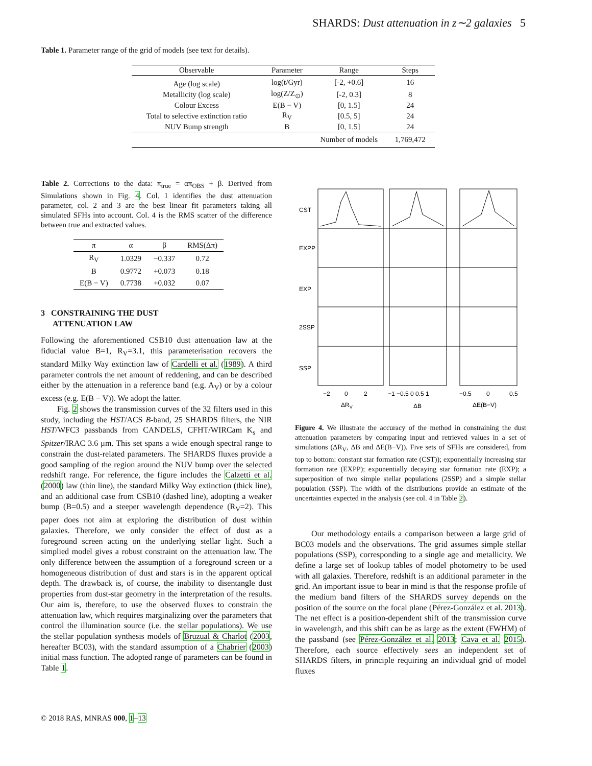SHARDS: Dust attenuation in z∼2 galaxies 5
Table 1. Parameter range of the grid of models (see text for details).
| Observable | Parameter | Range | Steps |
| --- | --- | --- | --- |
| Age (log scale) | log(t/Gyr) | [-2, +0.6] | 16 |
| Metallicity (log scale) | log(Z/Z<sub>⊙</sub>) | [-2, 0.3] | 8 |
| Colour Excess | E(B − V) | [0, 1.5] | 24 |
| Total to selective extinction ratio | R<sub>V</sub> | [0.5, 5] | 24 |
| NUV Bump strength | B | [0, 1.5] | 24 |
| | | Number of models | 1,769,472 |
Table 2. Corrections to the data: π<sub>true</sub> = απ<sub>OBS</sub> + β. Derived from Simulations shown in Fig. 4. Col. 1 identifies the dust attenuation parameter, col. 2 and 3 are the best linear fit parameters taking all simulated SFHs into account. Col. 4 is the RMS scatter of the difference between true and extracted values.
| π | α | β | RMS(Δπ) |
| --- | --- | --- | --- |
| R<sub>V</sub> | 1.0329 | −0.337 | 0.72 |
| B | 0.9772 | +0.073 | 0.18 |
| E(B − V) | 0.7738 | +0.032 | 0.07 |
3 CONSTRAINING THE DUST
ATTENUATION LAW
Following the aforementioned CSB10 dust attenuation law at the fiducial value B=1, R<sub>V</sub>=3.1, this parameterisation recovers the standard Milky Way extinction law of Cardelli et al. (1989). A third parameter controls the net amount of reddening, and can be described either by the attenuation in a reference band (e.g. A<sub>V</sub>) or by a colour excess (e.g. E(B − V)). We adopt the latter.
Fig. 2 shows the transmission curves of the 32 filters used in this study, including the HST/ACS B-band, 25 SHARDS filters, the NIR HST/WFC3 passbands from CANDELS, CFHT/WIRCam K<sub>s</sub> and Spitzer/IRAC 3.6 μm. This set spans a wide enough spectral range to constrain the dust-related parameters. The SHARDS fluxes provide a good sampling of the region around the NUV bump over the selected redshift range. For reference, the figure includes the Calzetti et al. (2000) law (thin line), the standard Milky Way extinction (thick line), and an additional case from CSB10 (dashed line), adopting a weaker bump (B=0.5) and a steeper wavelength dependence (R<sub>V</sub>=2). This paper does not aim at exploring the distribution of dust within galaxies. Therefore, we only consider the effect of dust as a foreground screen acting on the underlying stellar light. Such a simplied model gives a robust constraint on the attenuation law. The only difference between the assumption of a foreground screen or a homogeneous distribution of dust and stars is in the apparent optical depth. The drawback is, of course, the inability to disentangle dust properties from dust-star geometry in the interpretation of the results. Our aim is, therefore, to use the observed fluxes to constrain the attenuation law, which requires marginalizing over the parameters that control the illumination source (i.e. the stellar populations). We use the stellar population synthesis models of Bruzual & Charlot (2003, hereafter BC03), with the standard assumption of a Chabrier (2003) initial mass function. The adopted range of parameters can be found in Table 1.
CST
EXPP
EXP
2SSP
SSP
−2
0
2
−1 −0.5 0 0.5 1
−0.5
0
0.5
ΔRV
ΔB
ΔE(B−V)
Figure 4. We illustrate the accuracy of the method in constraining the dust attenuation parameters by comparing input and retrieved values in a set of simulations (ΔR<sub>V</sub>, ΔB and ΔE(B−V)). Five sets of SFHs are considered, from top to bottom: constant star formation rate (CST)); exponentially increasing star formation rate (EXPP); exponentially decaying star formation rate (EXP); a superposition of two simple stellar populations (2SSP) and a simple stellar population (SSP). The width of the distributions provide an estimate of the uncertainties expected in the analysis (see col. 4 in Table 2).
Our methodology entails a comparison between a large grid of BC03 models and the observations. The grid assumes simple stellar populations (SSP), corresponding to a single age and metallicity. We define a large set of lookup tables of model photometry to be used with all galaxies. Therefore, redshift is an additional parameter in the grid. An important issue to bear in mind is that the response profile of the medium band filters of the SHARDS survey depends on the position of the source on the focal plane (Pérez-González et al. 2013). The net effect is a position-dependent shift of the transmission curve in wavelength, and this shift can be as large as the extent (FWHM) of the passband (see Pérez-González et al. 2013; Cava et al. 2015). Therefore, each source effectively sees an independent set of SHARDS filters, in principle requiring an individual grid of model fluxes
© 2018 RAS, MNRAS 000, 1–13